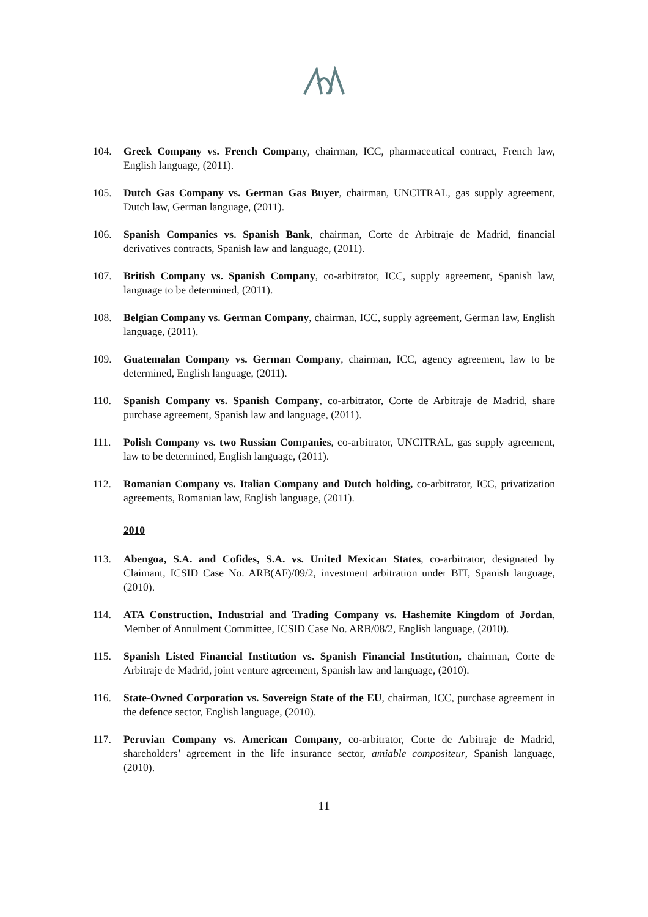104. Greek Company vs. French Company, chairman, ICC, pharmaceutical contract, French law, English language, (2011).
105. Dutch Gas Company vs. German Gas Buyer, chairman, UNCITRAL, gas supply agreement, Dutch law, German language, (2011).
106. Spanish Companies vs. Spanish Bank, chairman, Corte de Arbitraje de Madrid, financial derivatives contracts, Spanish law and language, (2011).
107. British Company vs. Spanish Company, co-arbitrator, ICC, supply agreement, Spanish law, language to be determined, (2011).
108. Belgian Company vs. German Company, chairman, ICC, supply agreement, German law, English language, (2011).
109. Guatemalan Company vs. German Company, chairman, ICC, agency agreement, law to be determined, English language, (2011).
110. Spanish Company vs. Spanish Company, co-arbitrator, Corte de Arbitraje de Madrid, share purchase agreement, Spanish law and language, (2011).
111. Polish Company vs. two Russian Companies, co-arbitrator, UNCITRAL, gas supply agreement, law to be determined, English language, (2011).
112. Romanian Company vs. Italian Company and Dutch holding, co-arbitrator, ICC, privatization agreements, Romanian law, English language, (2011).
2010
113. Abengoa, S.A. and Cofides, S.A. vs. United Mexican States, co-arbitrator, designated by Claimant, ICSID Case No. ARB(AF)/09/2, investment arbitration under BIT, Spanish language, (2010).
114. ATA Construction, Industrial and Trading Company vs. Hashemite Kingdom of Jordan, Member of Annulment Committee, ICSID Case No. ARB/08/2, English language, (2010).
115. Spanish Listed Financial Institution vs. Spanish Financial Institution, chairman, Corte de Arbitraje de Madrid, joint venture agreement, Spanish law and language, (2010).
116. State-Owned Corporation vs. Sovereign State of the EU, chairman, ICC, purchase agreement in the defence sector, English language, (2010).
117. Peruvian Company vs. American Company, co-arbitrator, Corte de Arbitraje de Madrid, shareholders’ agreement in the life insurance sector, amiable compositeur, Spanish language, (2010).
11